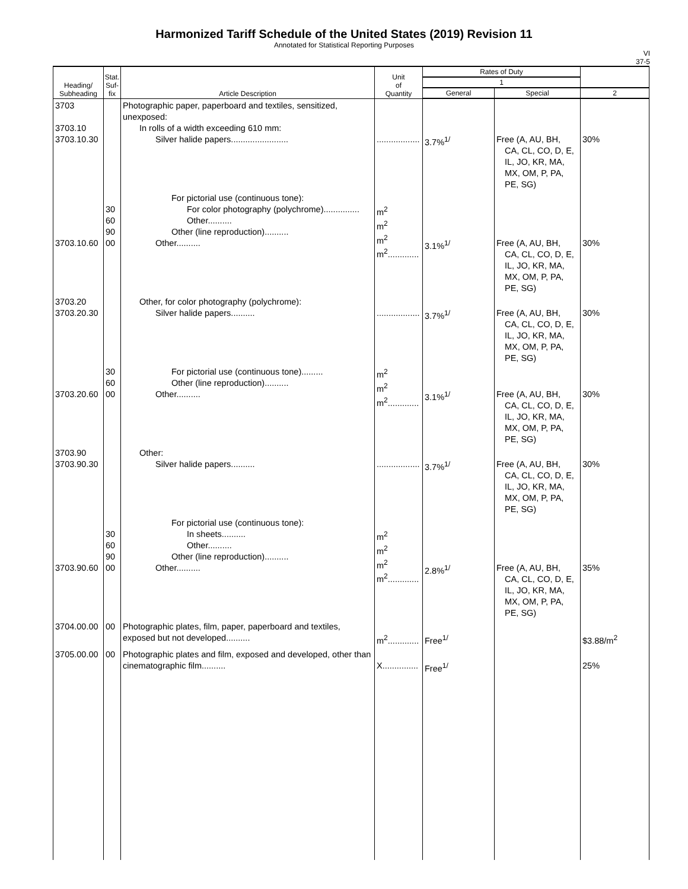Harmonized Tariff Schedule of the United States (2019) Revision 11
Annotated for Statistical Reporting Purposes
VI
37-5
| Heading/ Subheading | Stat. Suf- fix | Article Description | Unit of Quantity | Rates of Duty | | |
| --- | --- | --- | --- | --- | --- | --- |
| | | | | 1 | | |
| | | | | General | Special | 2 |
| 3703 3703.10 3703.10.30 | | Photographic paper, paperboard and textiles, sensitized, unexposed: In rolls of a width exceeding 610 mm: Silver halide papers........................ | .................. | 3.7%<sup>1/</sup> | Free (A, AU, BH, CA, CL, CO, D, E, IL, JO, KR, MA, MX, OM, P, PA, PE, SG) | 30% |
| 3703.10.60 | 30 60 90 00 | For pictorial use (continuous tone): For color photography (polychrome)............... Other.......... Other (line reproduction).......... Other.......... | m<sup>2</sup> m<sup>2</sup> m<sup>2</sup> m<sup>2</sup>............. | 3.1%<sup>1/</sup> | Free (A, AU, BH, CA, CL, CO, D, E, IL, JO, KR, MA, MX, OM, P, PA, PE, SG) | 30% |
| 3703.20 3703.20.30 | | Other, for color photography (polychrome): Silver halide papers.......... | .................. | 3.7%<sup>1/</sup> | Free (A, AU, BH, CA, CL, CO, D, E, IL, JO, KR, MA, MX, OM, P, PA, PE, SG) | 30% |
| 3703.20.60 | 30 60 00 | For pictorial use (continuous tone)......... Other (line reproduction).......... Other.......... | m<sup>2</sup> m<sup>2</sup> m<sup>2</sup>............. | 3.1%<sup>1/</sup> | Free (A, AU, BH, CA, CL, CO, D, E, IL, JO, KR, MA, MX, OM, P, PA, PE, SG) | 30% |
| 3703.90 3703.90.30 | | Other: Silver halide papers.......... | .................. | 3.7%<sup>1/</sup> | Free (A, AU, BH, CA, CL, CO, D, E, IL, JO, KR, MA, MX, OM, P, PA, PE, SG) | 30% |
| 3703.90.60 | 30 60 90 00 | For pictorial use (continuous tone): In sheets.......... Other.......... Other (line reproduction).......... Other.......... | m<sup>2</sup> m<sup>2</sup> m<sup>2</sup> m<sup>2</sup>............. | 2.8%<sup>1/</sup> | Free (A, AU, BH, CA, CL, CO, D, E, IL, JO, KR, MA, MX, OM, P, PA, PE, SG) | 35% |
| 3704.00.00 | 00 | Photographic plates, film, paper, paperboard and textiles, exposed but not developed.......... | m<sup>2</sup>............. | Free<sup>1/</sup> | | $3.88/m<sup>2</sup> |
| 3705.00.00 | 00 | Photographic plates and film, exposed and developed, other than cinematographic film.......... | X............... | Free<sup>1/</sup> | | 25% |